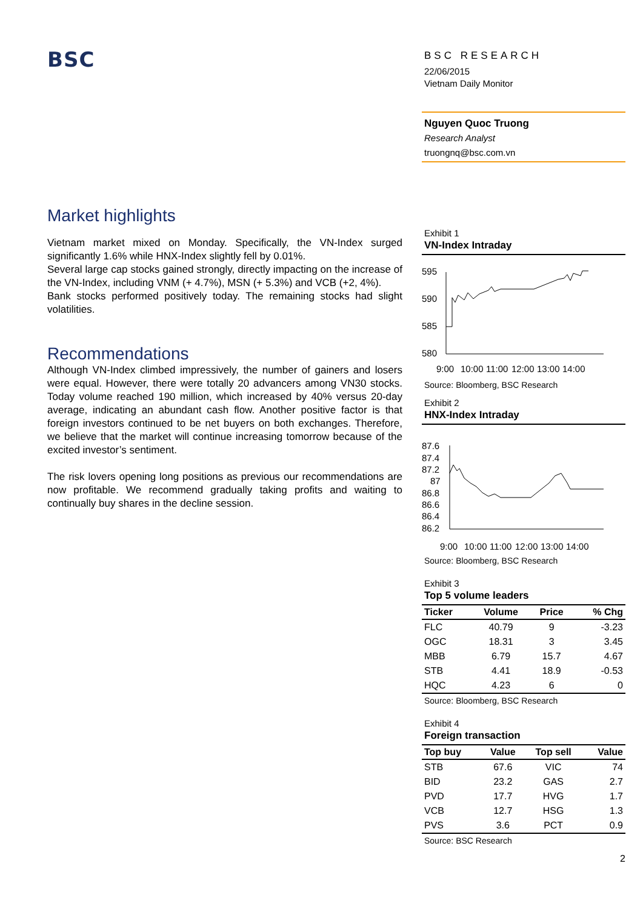BSC
Market highlights
Vietnam market mixed on Monday. Specifically, the VN-Index surged significantly 1.6% while HNX-Index slightly fell by 0.01%.
Several large cap stocks gained strongly, directly impacting on the increase of the VN-Index, including VNM (+ 4.7%), MSN (+ 5.3%) and VCB (+2, 4%).
Bank stocks performed positively today. The remaining stocks had slight volatilities.
Recommendations
Although VN-Index climbed impressively, the number of gainers and losers were equal. However, there were totally 20 advancers among VN30 stocks. Today volume reached 190 million, which increased by 40% versus 20-day average, indicating an abundant cash flow. Another positive factor is that foreign investors continued to be net buyers on both exchanges. Therefore, we believe that the market will continue increasing tomorrow because of the excited investor’s sentiment.
The risk lovers opening long positions as previous our recommendations are now profitable. We recommend gradually taking profits and waiting to continually buy shares in the decline session.
BSC RESEARCH
22/06/2015
Vietnam Daily Monitor
Nguyen Quoc Truong
Research Analyst
truongnq@bsc.com.vn
Exhibit 1
VN-Index Intraday
595
590
585
580
9:00
10:00
11:00
12:00
13:00
14:00
Source: Bloomberg, BSC Research
Exhibit 2
HNX-Index Intraday
87.6
87.4
87.2
87
86.8
86.6
86.4
86.2
9:00
10:00
11:00
12:00
13:00
14:00
Source: Bloomberg, BSC Research
Exhibit 3
Top 5 volume leaders
| Ticker | Volume | Price | % Chg |
| --- | --- | --- | --- |
| FLC | 40.79 | 9 | -3.23 |
| OGC | 18.31 | 3 | 3.45 |
| MBB | 6.79 | 15.7 | 4.67 |
| STB | 4.41 | 18.9 | -0.53 |
| HQC | 4.23 | 6 | 0 |
Source: Bloomberg, BSC Research
Exhibit 4
Foreign transaction
| Top buy | Value | Top sell | Value |
| --- | --- | --- | --- |
| STB | 67.6 | VIC | 74 |
| BID | 23.2 | GAS | 2.7 |
| PVD | 17.7 | HVG | 1.7 |
| VCB | 12.7 | HSG | 1.3 |
| PVS | 3.6 | PCT | 0.9 |
Source: BSC Research
2